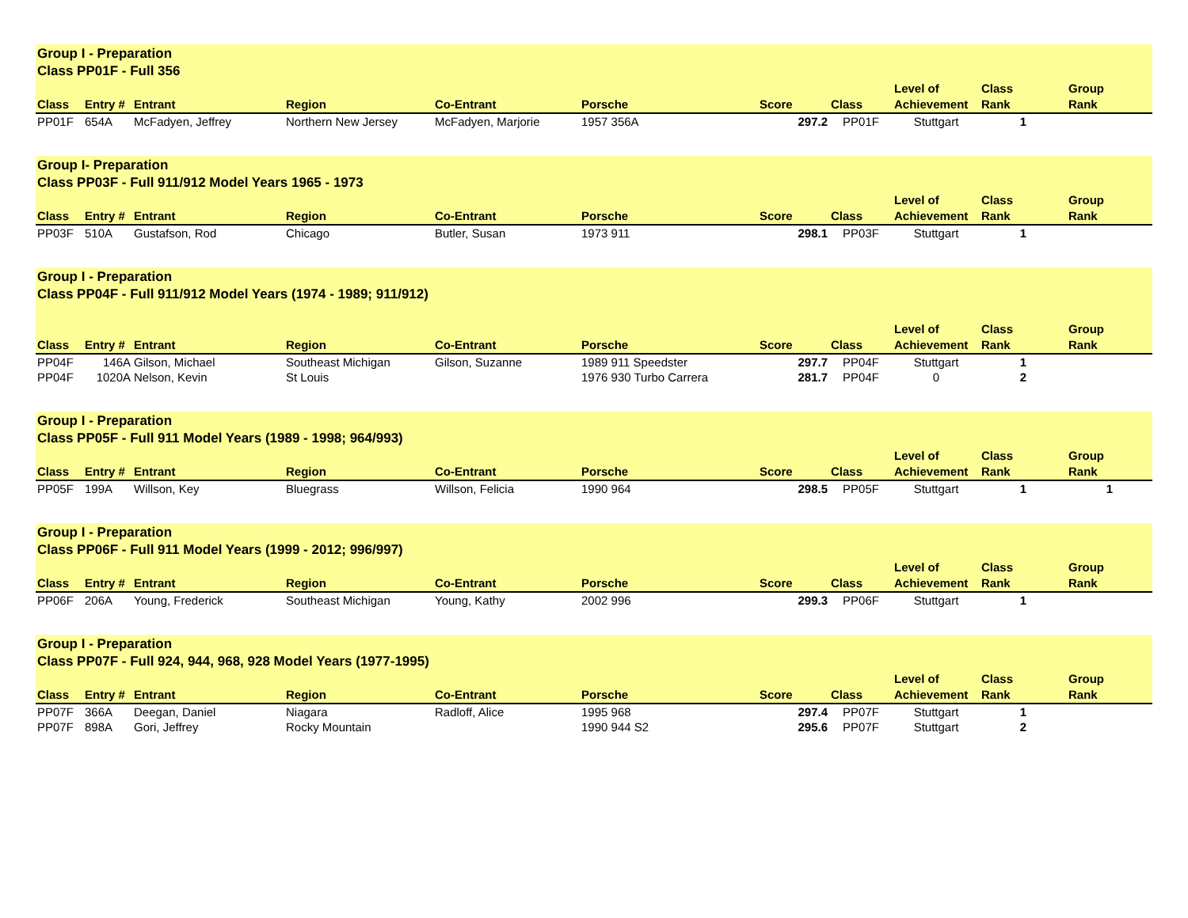| Group I - Preparation Class PP01F - Full 356 | | | | | | | | | | |
| Class | Entry # | Entrant | Region | Co-Entrant | Porsche | Score | Class | Level of Achievement | Class Rank | Group Rank |
| PP01F | 654A | McFadyen, Jeffrey | Northern New Jersey | McFadyen, Marjorie | 1957 356A | 297.2 | PP01F | Stuttgart | 1 | |
| Group I- Preparation Class PP03F - Full 911/912 Model Years 1965 - 1973 | | | | | | | | | | |
| Class | Entry # | Entrant | Region | Co-Entrant | Porsche | Score | Class | Level of Achievement | Class Rank | Group Rank |
| PP03F | 510A | Gustafson, Rod | Chicago | Butler, Susan | 1973 911 | 298.1 | PP03F | Stuttgart | 1 | |
| Group I - Preparation Class PP04F - Full 911/912 Model Years (1974 - 1989; 911/912) | | | | | | | | | | |
| Class | Entry # | Entrant | Region | Co-Entrant | Porsche | Score | Class | Level of Achievement | Class Rank | Group Rank |
| PP04F | 146A | Gilson, Michael | Southeast Michigan | Gilson, Suzanne | 1989 911 Speedster | 297.7 | PP04F | Stuttgart | 1 | |
| PP04F | 1020A | Nelson, Kevin | St Louis | | 1976 930 Turbo Carrera | 281.7 | PP04F | 0 | 2 | |
| Group I - Preparation Class PP05F - Full 911 Model Years (1989 - 1998; 964/993) | | | | | | | | | | |
| Class | Entry # | Entrant | Region | Co-Entrant | Porsche | Score | Class | Level of Achievement | Class Rank | Group Rank |
| PP05F | 199A | Willson, Key | Bluegrass | Willson, Felicia | 1990 964 | 298.5 | PP05F | Stuttgart | 1 | 1 |
| Group I - Preparation Class PP06F - Full 911 Model Years (1999 - 2012; 996/997) | | | | | | | | | | |
| Class | Entry # | Entrant | Region | Co-Entrant | Porsche | Score | Class | Level of Achievement | Class Rank | Group Rank |
| PP06F | 206A | Young, Frederick | Southeast Michigan | Young, Kathy | 2002 996 | 299.3 | PP06F | Stuttgart | 1 | |
| Group I - Preparation Class PP07F - Full 924, 944, 968, 928 Model Years (1977-1995) | | | | | | | | | | |
| Class | Entry # | Entrant | Region | Co-Entrant | Porsche | Score | Class | Level of Achievement | Class Rank | Group Rank |
| PP07F | 366A | Deegan, Daniel | Niagara | Radloff, Alice | 1995 968 | 297.4 | PP07F | Stuttgart | 1 | |
| PP07F | 898A | Gori, Jeffrey | Rocky Mountain | | 1990 944 S2 | 295.6 | PP07F | Stuttgart | 2 | |